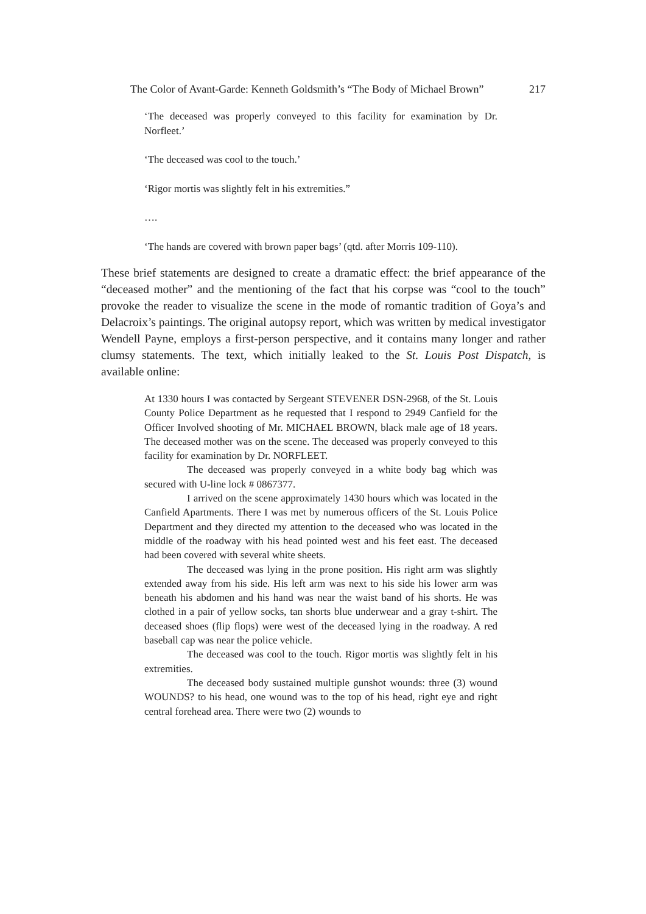The Color of Avant-Garde: Kenneth Goldsmith’s “The Body of Michael Brown” 217
‘The deceased was properly conveyed to this facility for examination by Dr. Norfleet.’
‘The deceased was cool to the touch.’
‘Rigor mortis was slightly felt in his extremities.”
….
‘The hands are covered with brown paper bags’ (qtd. after Morris 109-110).
These brief statements are designed to create a dramatic effect: the brief appearance of the “deceased mother” and the mentioning of the fact that his corpse was “cool to the touch” provoke the reader to visualize the scene in the mode of romantic tradition of Goya’s and Delacroix’s paintings. The original autopsy report, which was written by medical investigator Wendell Payne, employs a first-person perspective, and it contains many longer and rather clumsy statements. The text, which initially leaked to the St. Louis Post Dispatch, is available online:
At 1330 hours I was contacted by Sergeant STEVENER DSN-2968, of the St. Louis County Police Department as he requested that I respond to 2949 Canfield for the Officer Involved shooting of Mr. MICHAEL BROWN, black male age of 18 years. The deceased mother was on the scene. The deceased was properly conveyed to this facility for examination by Dr. NORFLEET.
The deceased was properly conveyed in a white body bag which was secured with U-line lock # 0867377.
I arrived on the scene approximately 1430 hours which was located in the Canfield Apartments. There I was met by numerous officers of the St. Louis Police Department and they directed my attention to the deceased who was located in the middle of the roadway with his head pointed west and his feet east. The deceased had been covered with several white sheets.
The deceased was lying in the prone position. His right arm was slightly extended away from his side. His left arm was next to his side his lower arm was beneath his abdomen and his hand was near the waist band of his shorts. He was clothed in a pair of yellow socks, tan shorts blue underwear and a gray t-shirt. The deceased shoes (flip flops) were west of the deceased lying in the roadway. A red baseball cap was near the police vehicle.
The deceased was cool to the touch. Rigor mortis was slightly felt in his extremities.
The deceased body sustained multiple gunshot wounds: three (3) wound WOUNDS? to his head, one wound was to the top of his head, right eye and right central forehead area. There were two (2) wounds to